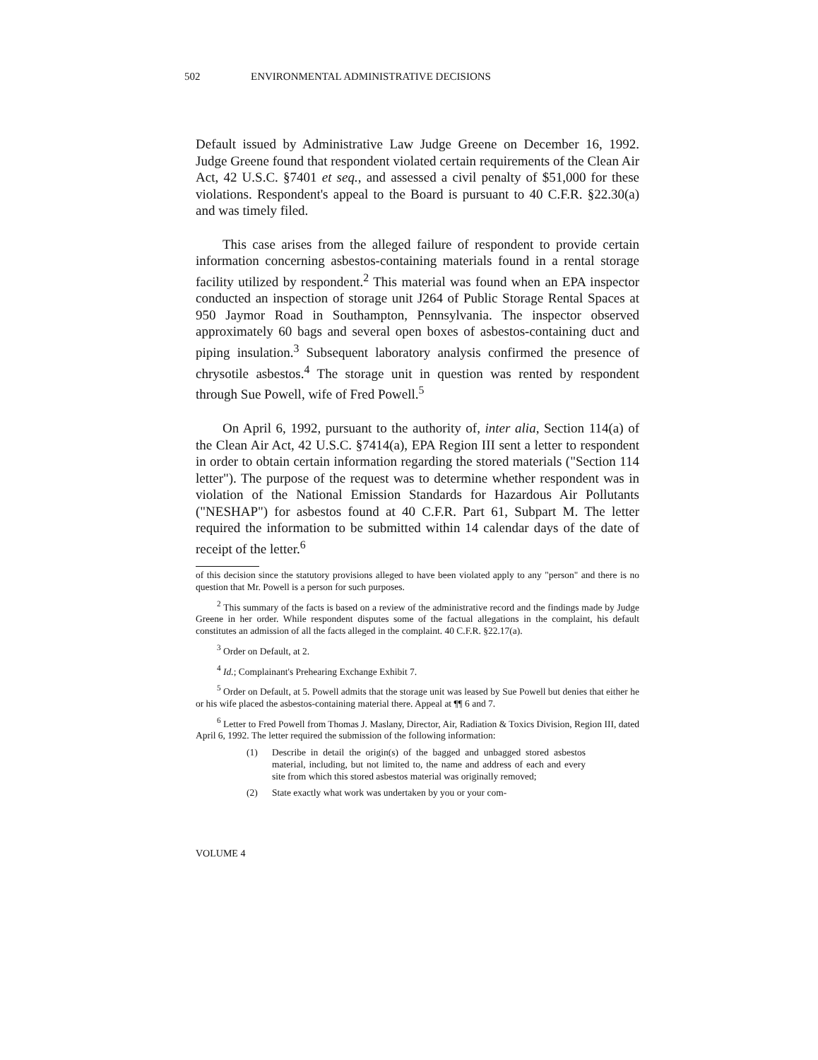502 ENVIRONMENTAL ADMINISTRATIVE DECISIONS
Default issued by Administrative Law Judge Greene on December 16, 1992. Judge Greene found that respondent violated certain requirements of the Clean Air Act, 42 U.S.C. §7401 et seq., and assessed a civil penalty of $51,000 for these violations. Respondent's appeal to the Board is pursuant to 40 C.F.R. §22.30(a) and was timely filed.
This case arises from the alleged failure of respondent to provide certain information concerning asbestos-containing materials found in a rental storage facility utilized by respondent.<sup>2</sup> This material was found when an EPA inspector conducted an inspection of storage unit J264 of Public Storage Rental Spaces at 950 Jaymor Road in Southampton, Pennsylvania. The inspector observed approximately 60 bags and several open boxes of asbestos-containing duct and piping insulation.<sup>3</sup> Subsequent laboratory analysis confirmed the presence of chrysotile asbestos.<sup>4</sup> The storage unit in question was rented by respondent through Sue Powell, wife of Fred Powell.<sup>5</sup>
On April 6, 1992, pursuant to the authority of, inter alia, Section 114(a) of the Clean Air Act, 42 U.S.C. §7414(a), EPA Region III sent a letter to respondent in order to obtain certain information regarding the stored materials ("Section 114 letter"). The purpose of the request was to determine whether respondent was in violation of the National Emission Standards for Hazardous Air Pollutants ("NESHAP") for asbestos found at 40 C.F.R. Part 61, Subpart M. The letter required the information to be submitted within 14 calendar days of the date of receipt of the letter.<sup>6</sup>
of this decision since the statutory provisions alleged to have been violated apply to any "person" and there is no question that Mr. Powell is a person for such purposes.
<sup>2</sup> This summary of the facts is based on a review of the administrative record and the findings made by Judge Greene in her order. While respondent disputes some of the factual allegations in the complaint, his default constitutes an admission of all the facts alleged in the complaint. 40 C.F.R. §22.17(a).
<sup>3</sup> Order on Default, at 2.
<sup>4</sup> Id.; Complainant's Prehearing Exchange Exhibit 7.
<sup>5</sup> Order on Default, at 5. Powell admits that the storage unit was leased by Sue Powell but denies that either he or his wife placed the asbestos-containing material there. Appeal at ¶¶ 6 and 7.
<sup>6</sup> Letter to Fred Powell from Thomas J. Maslany, Director, Air, Radiation & Toxics Division, Region III, dated April 6, 1992. The letter required the submission of the following information:
(1) Describe in detail the origin(s) of the bagged and unbagged stored asbestos material, including, but not limited to, the name and address of each and every site from which this stored asbestos material was originally removed;
(2) State exactly what work was undertaken by you or your com-
VOLUME 4